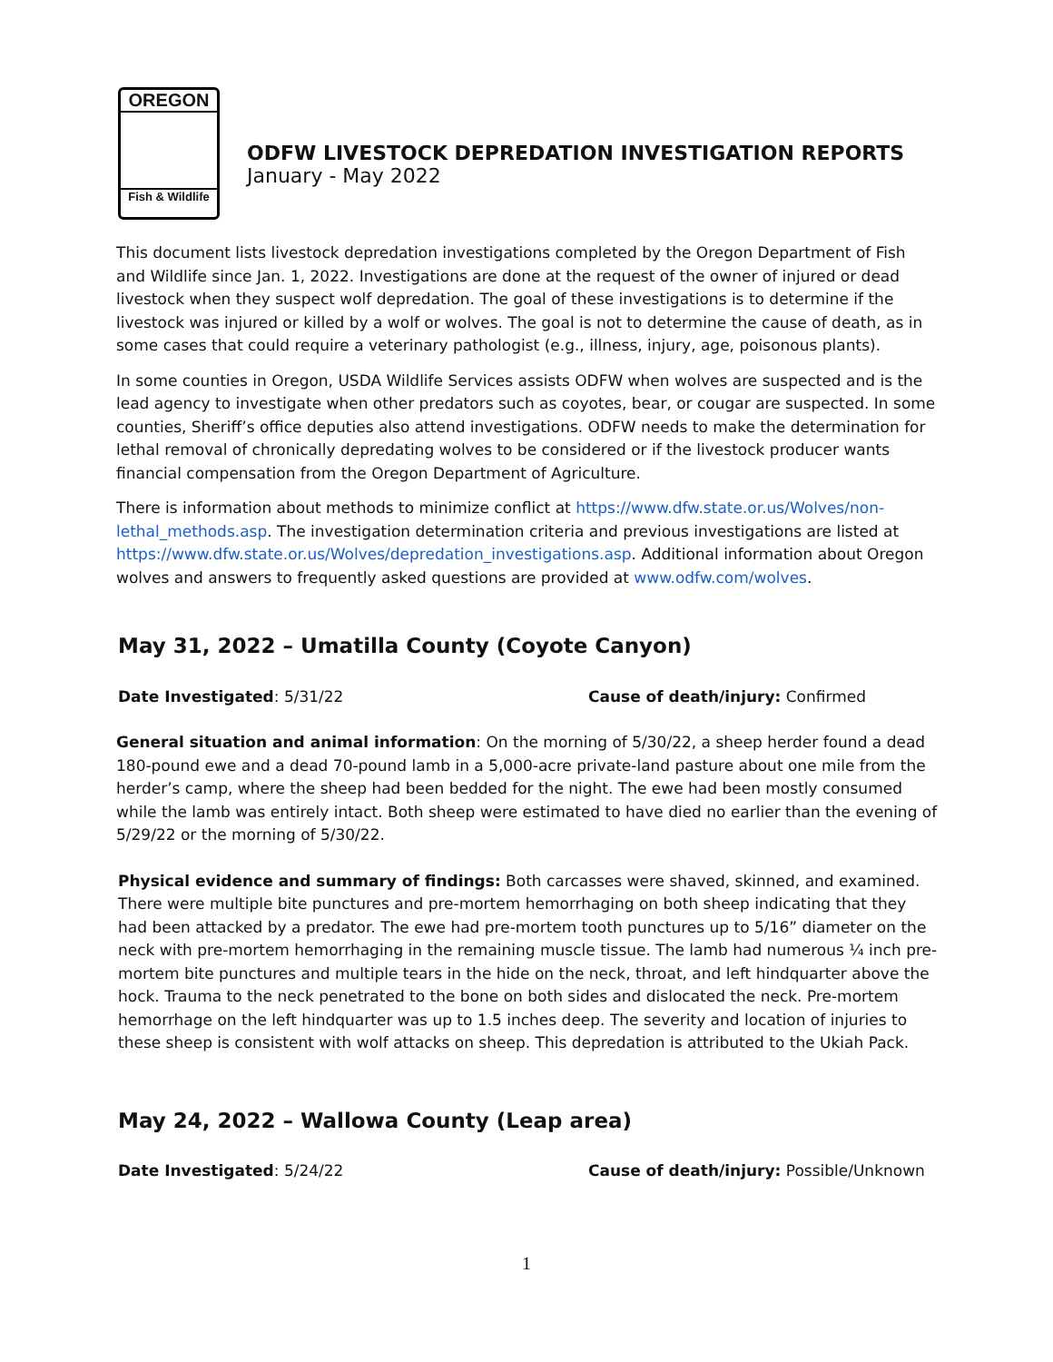OREGON
Fish & Wildlife
ODFW LIVESTOCK DEPREDATION INVESTIGATION REPORTS
January - May 2022
This document lists livestock depredation investigations completed by the Oregon Department of Fish and Wildlife since Jan. 1, 2022. Investigations are done at the request of the owner of injured or dead livestock when they suspect wolf depredation. The goal of these investigations is to determine if the livestock was injured or killed by a wolf or wolves. The goal is not to determine the cause of death, as in some cases that could require a veterinary pathologist (e.g., illness, injury, age, poisonous plants).
In some counties in Oregon, USDA Wildlife Services assists ODFW when wolves are suspected and is the lead agency to investigate when other predators such as coyotes, bear, or cougar are suspected. In some counties, Sheriff’s office deputies also attend investigations. ODFW needs to make the determination for lethal removal of chronically depredating wolves to be considered or if the livestock producer wants financial compensation from the Oregon Department of Agriculture.
There is information about methods to minimize conflict at https://www.dfw.state.or.us/Wolves/non-lethal_methods.asp. The investigation determination criteria and previous investigations are listed at https://www.dfw.state.or.us/Wolves/depredation_investigations.asp. Additional information about Oregon wolves and answers to frequently asked questions are provided at www.odfw.com/wolves.
May 31, 2022 – Umatilla County (Coyote Canyon)
Date Investigated: 5/31/22 Cause of death/injury: Confirmed
General situation and animal information: On the morning of 5/30/22, a sheep herder found a dead 180-pound ewe and a dead 70-pound lamb in a 5,000-acre private-land pasture about one mile from the herder’s camp, where the sheep had been bedded for the night. The ewe had been mostly consumed while the lamb was entirely intact. Both sheep were estimated to have died no earlier than the evening of 5/29/22 or the morning of 5/30/22.
Physical evidence and summary of findings: Both carcasses were shaved, skinned, and examined. There were multiple bite punctures and pre-mortem hemorrhaging on both sheep indicating that they had been attacked by a predator. The ewe had pre-mortem tooth punctures up to 5/16” diameter on the neck with pre-mortem hemorrhaging in the remaining muscle tissue. The lamb had numerous ¼ inch pre-mortem bite punctures and multiple tears in the hide on the neck, throat, and left hindquarter above the hock. Trauma to the neck penetrated to the bone on both sides and dislocated the neck. Pre-mortem hemorrhage on the left hindquarter was up to 1.5 inches deep. The severity and location of injuries to these sheep is consistent with wolf attacks on sheep. This depredation is attributed to the Ukiah Pack.
May 24, 2022 – Wallowa County (Leap area)
Date Investigated: 5/24/22 Cause of death/injury: Possible/Unknown
1